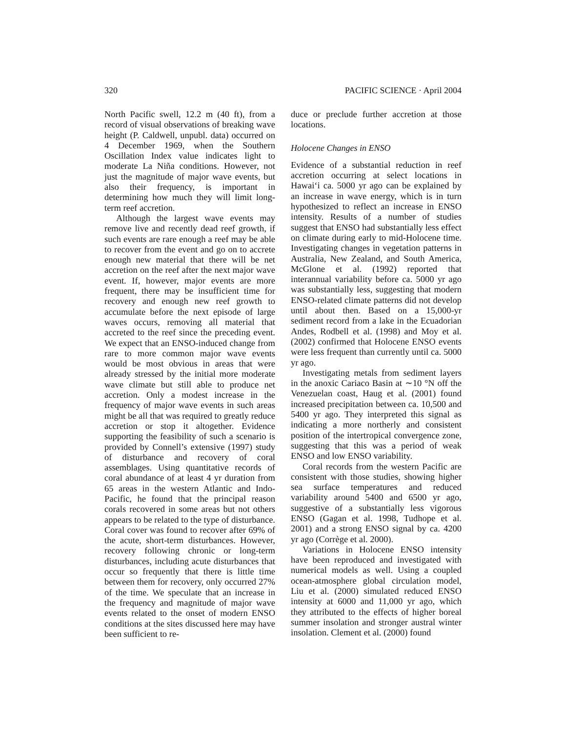320 PACIFIC SCIENCE · April 2004
North Pacific swell, 12.2 m (40 ft), from a record of visual observations of breaking wave height (P. Caldwell, unpubl. data) occurred on 4 December 1969, when the Southern Oscillation Index value indicates light to moderate La Niña conditions. However, not just the magnitude of major wave events, but also their frequency, is important in determining how much they will limit long-term reef accretion.
Although the largest wave events may remove live and recently dead reef growth, if such events are rare enough a reef may be able to recover from the event and go on to accrete enough new material that there will be net accretion on the reef after the next major wave event. If, however, major events are more frequent, there may be insufficient time for recovery and enough new reef growth to accumulate before the next episode of large waves occurs, removing all material that accreted to the reef since the preceding event. We expect that an ENSO-induced change from rare to more common major wave events would be most obvious in areas that were already stressed by the initial more moderate wave climate but still able to produce net accretion. Only a modest increase in the frequency of major wave events in such areas might be all that was required to greatly reduce accretion or stop it altogether. Evidence supporting the feasibility of such a scenario is provided by Connell’s extensive (1997) study of disturbance and recovery of coral assemblages. Using quantitative records of coral abundance of at least 4 yr duration from 65 areas in the western Atlantic and Indo-Pacific, he found that the principal reason corals recovered in some areas but not others appears to be related to the type of disturbance. Coral cover was found to recover after 69% of the acute, short-term disturbances. However, recovery following chronic or long-term disturbances, including acute disturbances that occur so frequently that there is little time between them for recovery, only occurred 27% of the time. We speculate that an increase in the frequency and magnitude of major wave events related to the onset of modern ENSO conditions at the sites discussed here may have been sufficient to re-
duce or preclude further accretion at those locations.
Holocene Changes in ENSO
Evidence of a substantial reduction in reef accretion occurring at select locations in Hawai‘i ca. 5000 yr ago can be explained by an increase in wave energy, which is in turn hypothesized to reflect an increase in ENSO intensity. Results of a number of studies suggest that ENSO had substantially less effect on climate during early to mid-Holocene time. Investigating changes in vegetation patterns in Australia, New Zealand, and South America, McGlone et al. (1992) reported that interannual variability before ca. 5000 yr ago was substantially less, suggesting that modern ENSO-related climate patterns did not develop until about then. Based on a 15,000-yr sediment record from a lake in the Ecuadorian Andes, Rodbell et al. (1998) and Moy et al. (2002) confirmed that Holocene ENSO events were less frequent than currently until ca. 5000 yr ago.
Investigating metals from sediment layers in the anoxic Cariaco Basin at ∼10 °N off the Venezuelan coast, Haug et al. (2001) found increased precipitation between ca. 10,500 and 5400 yr ago. They interpreted this signal as indicating a more northerly and consistent position of the intertropical convergence zone, suggesting that this was a period of weak ENSO and low ENSO variability.
Coral records from the western Pacific are consistent with those studies, showing higher sea surface temperatures and reduced variability around 5400 and 6500 yr ago, suggestive of a substantially less vigorous ENSO (Gagan et al. 1998, Tudhope et al. 2001) and a strong ENSO signal by ca. 4200 yr ago (Corrège et al. 2000).
Variations in Holocene ENSO intensity have been reproduced and investigated with numerical models as well. Using a coupled ocean-atmosphere global circulation model, Liu et al. (2000) simulated reduced ENSO intensity at 6000 and 11,000 yr ago, which they attributed to the effects of higher boreal summer insolation and stronger austral winter insolation. Clement et al. (2000) found